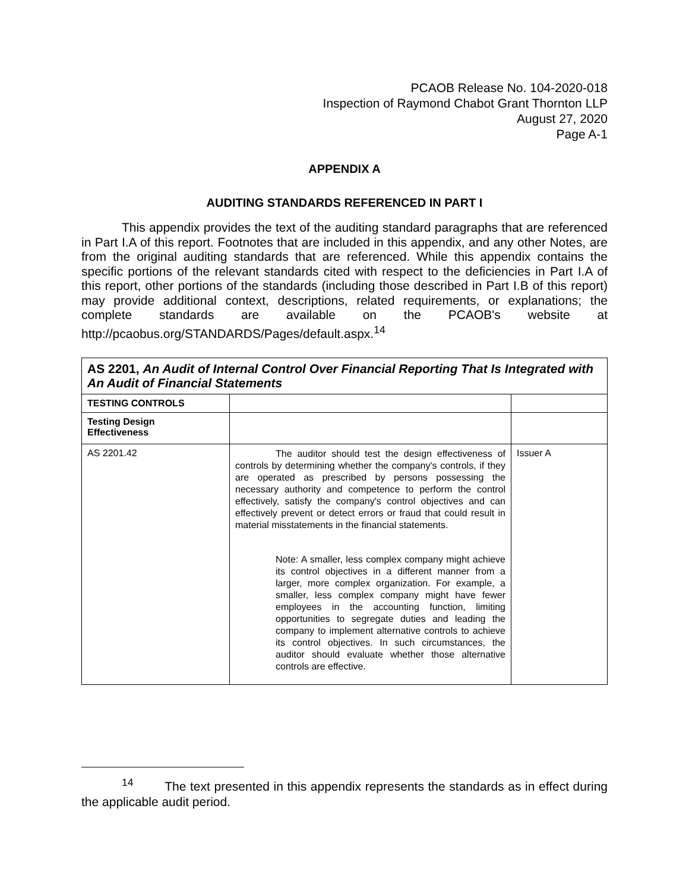PCAOB Release No. 104-2020-018
Inspection of Raymond Chabot Grant Thornton LLP
August 27, 2020
Page A-1
APPENDIX A
AUDITING STANDARDS REFERENCED IN PART I
This appendix provides the text of the auditing standard paragraphs that are referenced in Part I.A of this report. Footnotes that are included in this appendix, and any other Notes, are from the original auditing standards that are referenced. While this appendix contains the specific portions of the relevant standards cited with respect to the deficiencies in Part I.A of this report, other portions of the standards (including those described in Part I.B of this report) may provide additional context, descriptions, related requirements, or explanations; the complete standards are available on the PCAOB's website at http://pcaobus.org/STANDARDS/Pages/default.aspx.<sup>14</sup>
| AS 2201, An Audit of Internal Control Over Financial Reporting That Is Integrated with An Audit of Financial Statements | | |
| TESTING CONTROLS | | |
| Testing Design Effectiveness | | |
| AS 2201.42 | The auditor should test the design effectiveness of controls by determining whether the company's controls, if they are operated as prescribed by persons possessing the necessary authority and competence to perform the control effectively, satisfy the company's control objectives and can effectively prevent or detect errors or fraud that could result in material misstatements in the financial statements. Note: A smaller, less complex company might achieve its control objectives in a different manner from a larger, more complex organization. For example, a smaller, less complex company might have fewer employees in the accounting function, limiting opportunities to segregate duties and leading the company to implement alternative controls to achieve its control objectives. In such circumstances, the auditor should evaluate whether those alternative controls are effective. | Issuer A |
<sup>14</sup> The text presented in this appendix represents the standards as in effect during the applicable audit period.